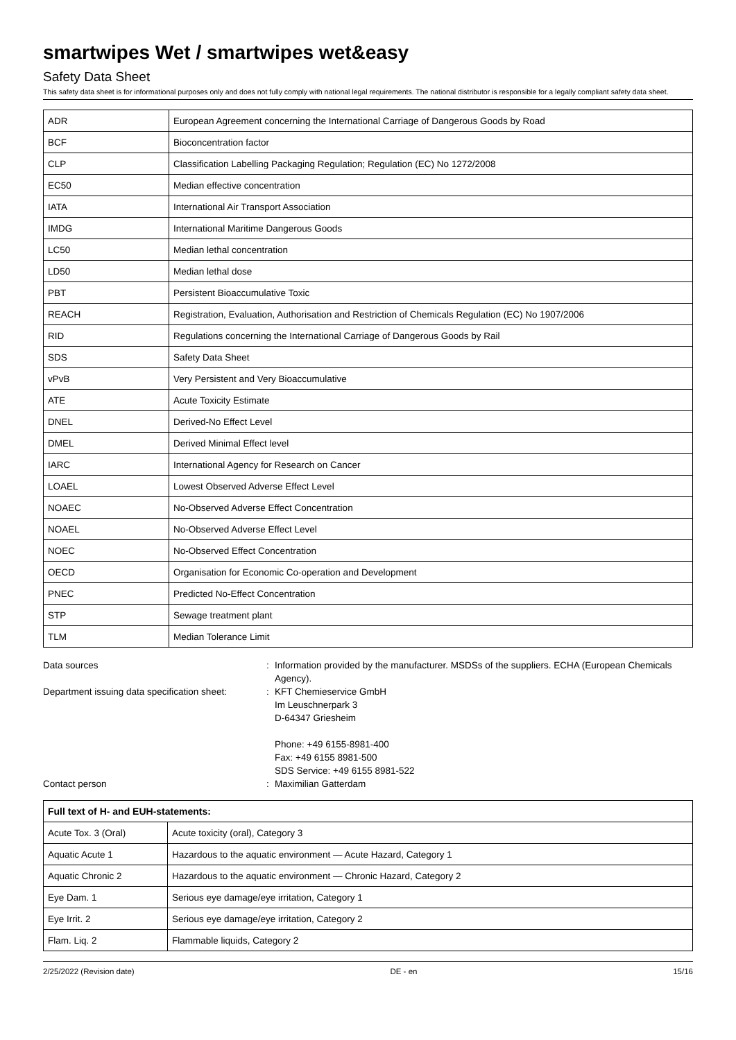smartwipes Wet / smartwipes wet&easy
Safety Data Sheet
This safety data sheet is for informational purposes only and does not fully comply with national legal requirements. The national distributor is responsible for a legally compliant safety data sheet.
| ADR | European Agreement concerning the International Carriage of Dangerous Goods by Road |
| BCF | Bioconcentration factor |
| CLP | Classification Labelling Packaging Regulation; Regulation (EC) No 1272/2008 |
| EC50 | Median effective concentration |
| IATA | International Air Transport Association |
| IMDG | International Maritime Dangerous Goods |
| LC50 | Median lethal concentration |
| LD50 | Median lethal dose |
| PBT | Persistent Bioaccumulative Toxic |
| REACH | Registration, Evaluation, Authorisation and Restriction of Chemicals Regulation (EC) No 1907/2006 |
| RID | Regulations concerning the International Carriage of Dangerous Goods by Rail |
| SDS | Safety Data Sheet |
| vPvB | Very Persistent and Very Bioaccumulative |
| ATE | Acute Toxicity Estimate |
| DNEL | Derived-No Effect Level |
| DMEL | Derived Minimal Effect level |
| IARC | International Agency for Research on Cancer |
| LOAEL | Lowest Observed Adverse Effect Level |
| NOAEC | No-Observed Adverse Effect Concentration |
| NOAEL | No-Observed Adverse Effect Level |
| NOEC | No-Observed Effect Concentration |
| OECD | Organisation for Economic Co-operation and Development |
| PNEC | Predicted No-Effect Concentration |
| STP | Sewage treatment plant |
| TLM | Median Tolerance Limit |
Data sources
:
Information provided by the manufacturer. MSDSs of the suppliers. ECHA (European Chemicals Agency).
Department issuing data specification sheet:
:
KFT Chemieservice GmbH
Im Leuschnerpark 3
D-64347 Griesheim
Phone: +49 6155-8981-400
Fax: +49 6155 8981-500
SDS Service: +49 6155 8981-522
Contact person
:
Maximilian Gatterdam
| Full text of H- and EUH-statements: | |
| --- | --- |
| Acute Tox. 3 (Oral) | Acute toxicity (oral), Category 3 |
| Aquatic Acute 1 | Hazardous to the aquatic environment — Acute Hazard, Category 1 |
| Aquatic Chronic 2 | Hazardous to the aquatic environment — Chronic Hazard, Category 2 |
| Eye Dam. 1 | Serious eye damage/eye irritation, Category 1 |
| Eye Irrit. 2 | Serious eye damage/eye irritation, Category 2 |
| Flam. Liq. 2 | Flammable liquids, Category 2 |
2/25/2022 (Revision date) DE - en 15/16